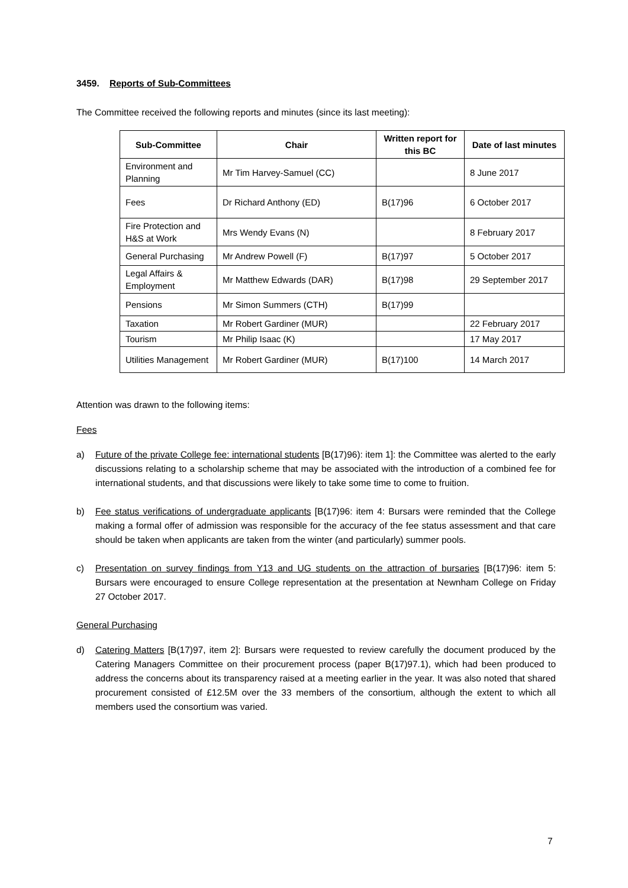3459. Reports of Sub-Committees
The Committee received the following reports and minutes (since its last meeting):
| Sub-Committee | Chair | Written report for this BC | Date of last minutes |
| --- | --- | --- | --- |
| Environment and Planning | Mr Tim Harvey-Samuel (CC) | | 8 June 2017 |
| Fees | Dr Richard Anthony (ED) | B(17)96 | 6 October 2017 |
| Fire Protection and H&S at Work | Mrs Wendy Evans (N) | | 8 February 2017 |
| General Purchasing | Mr Andrew Powell (F) | B(17)97 | 5 October 2017 |
| Legal Affairs & Employment | Mr Matthew Edwards (DAR) | B(17)98 | 29 September 2017 |
| Pensions | Mr Simon Summers (CTH) | B(17)99 | |
| Taxation | Mr Robert Gardiner (MUR) | | 22 February 2017 |
| Tourism | Mr Philip Isaac (K) | | 17 May 2017 |
| Utilities Management | Mr Robert Gardiner (MUR) | B(17)100 | 14 March 2017 |
Attention was drawn to the following items:
Fees
a) Future of the private College fee: international students [B(17)96): item 1]: the Committee was alerted to the early discussions relating to a scholarship scheme that may be associated with the introduction of a combined fee for international students, and that discussions were likely to take some time to come to fruition.
b) Fee status verifications of undergraduate applicants [B(17)96: item 4: Bursars were reminded that the College making a formal offer of admission was responsible for the accuracy of the fee status assessment and that care should be taken when applicants are taken from the winter (and particularly) summer pools.
c) Presentation on survey findings from Y13 and UG students on the attraction of bursaries [B(17)96: item 5: Bursars were encouraged to ensure College representation at the presentation at Newnham College on Friday 27 October 2017.
General Purchasing
d) Catering Matters [B(17)97, item 2]: Bursars were requested to review carefully the document produced by the Catering Managers Committee on their procurement process (paper B(17)97.1), which had been produced to address the concerns about its transparency raised at a meeting earlier in the year. It was also noted that shared procurement consisted of £12.5M over the 33 members of the consortium, although the extent to which all members used the consortium was varied.
7